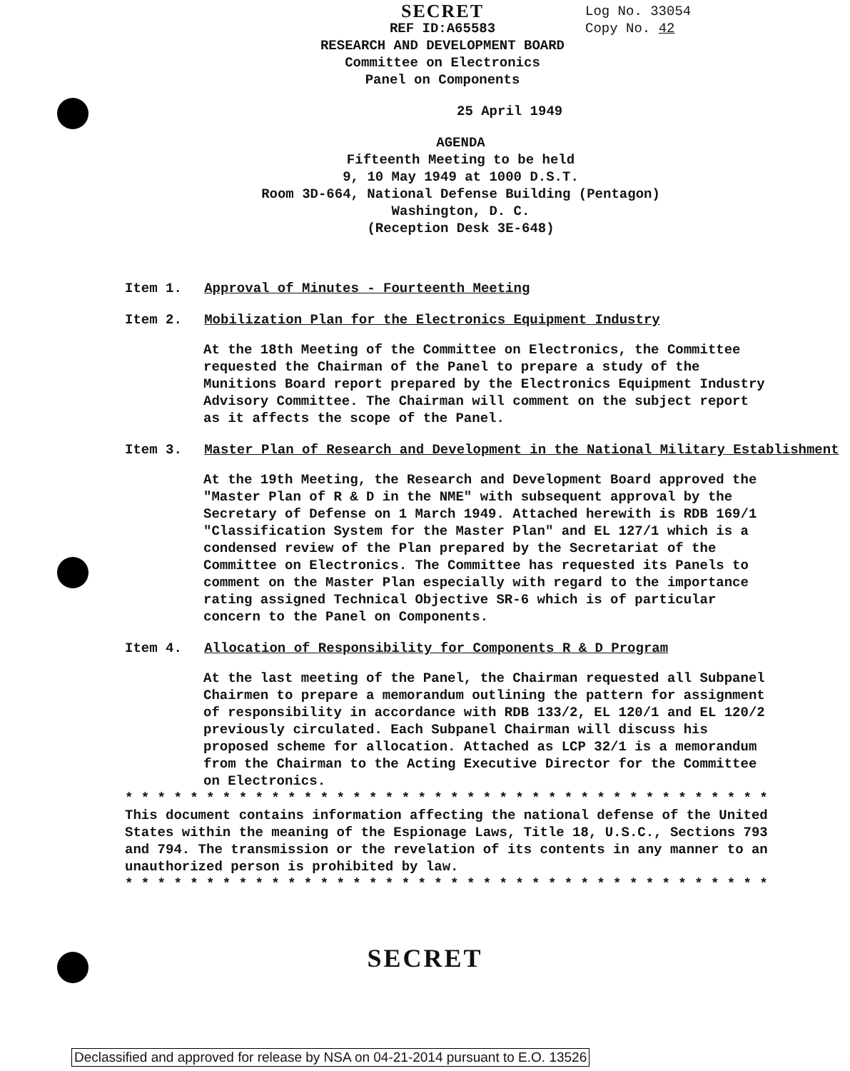SECRET
REF ID:A65583
RESEARCH AND DEVELOPMENT BOARD
Committee on Electronics
Panel on Components
Log No. 33054
Copy No. 42
25 April 1949
AGENDA
Fifteenth Meeting to be held
9, 10 May 1949 at 1000 D.S.T.
Room 3D-664, National Defense Building (Pentagon)
Washington, D. C.
(Reception Desk 3E-648)
Item 1. Approval of Minutes - Fourteenth Meeting
Item 2. Mobilization Plan for the Electronics Equipment Industry
At the 18th Meeting of the Committee on Electronics, the Committee requested the Chairman of the Panel to prepare a study of the Munitions Board report prepared by the Electronics Equipment Industry Advisory Committee. The Chairman will comment on the subject report as it affects the scope of the Panel.
Item 3. Master Plan of Research and Development in the National Military Establishment
At the 19th Meeting, the Research and Development Board approved the "Master Plan of R & D in the NME" with subsequent approval by the Secretary of Defense on 1 March 1949. Attached herewith is RDB 169/1 "Classification System for the Master Plan" and EL 127/1 which is a condensed review of the Plan prepared by the Secretariat of the Committee on Electronics. The Committee has requested its Panels to comment on the Master Plan especially with regard to the importance rating assigned Technical Objective SR-6 which is of particular concern to the Panel on Components.
Item 4. Allocation of Responsibility for Components R & D Program
At the last meeting of the Panel, the Chairman requested all Subpanel Chairmen to prepare a memorandum outlining the pattern for assignment of responsibility in accordance with RDB 133/2, EL 120/1 and EL 120/2 previously circulated. Each Subpanel Chairman will discuss his proposed scheme for allocation. Attached as LCP 32/1 is a memorandum from the Chairman to the Acting Executive Director for the Committee on Electronics.
* * * * * * * * * * * * * * * * * * * * * * * * * * * * * * * * * * * * * * * *
This document contains information affecting the national defense of the United States within the meaning of the Espionage Laws, Title 18, U.S.C., Sections 793 and 794. The transmission or the revelation of its contents in any manner to an unauthorized person is prohibited by law.
* * * * * * * * * * * * * * * * * * * * * * * * * * * * * * * * * * * * * * * *
SECRET
Declassified and approved for release by NSA on 04-21-2014 pursuant to E.O. 13526